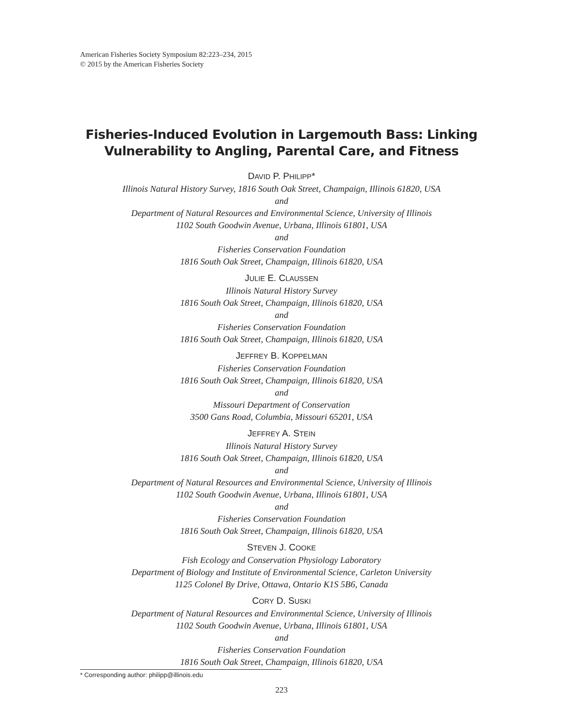American Fisheries Society Symposium 82:223–234, 2015
© 2015 by the American Fisheries Society
Fisheries-Induced Evolution in Largemouth Bass: Linking Vulnerability to Angling, Parental Care, and Fitness
DAVID P. PHILIPP*
Illinois Natural History Survey, 1816 South Oak Street, Champaign, Illinois 61820, USA
and
Department of Natural Resources and Environmental Science, University of Illinois
1102 South Goodwin Avenue, Urbana, Illinois 61801, USA
and
Fisheries Conservation Foundation
1816 South Oak Street, Champaign, Illinois 61820, USA
JULIE E. CLAUSSEN
Illinois Natural History Survey
1816 South Oak Street, Champaign, Illinois 61820, USA
and
Fisheries Conservation Foundation
1816 South Oak Street, Champaign, Illinois 61820, USA
JEFFREY B. KOPPELMAN
Fisheries Conservation Foundation
1816 South Oak Street, Champaign, Illinois 61820, USA
and
Missouri Department of Conservation
3500 Gans Road, Columbia, Missouri 65201, USA
JEFFREY A. STEIN
Illinois Natural History Survey
1816 South Oak Street, Champaign, Illinois 61820, USA
and
Department of Natural Resources and Environmental Science, University of Illinois
1102 South Goodwin Avenue, Urbana, Illinois 61801, USA
and
Fisheries Conservation Foundation
1816 South Oak Street, Champaign, Illinois 61820, USA
STEVEN J. COOKE
Fish Ecology and Conservation Physiology Laboratory
Department of Biology and Institute of Environmental Science, Carleton University
1125 Colonel By Drive, Ottawa, Ontario K1S 5B6, Canada
CORY D. SUSKI
Department of Natural Resources and Environmental Science, University of Illinois
1102 South Goodwin Avenue, Urbana, Illinois 61801, USA
and
Fisheries Conservation Foundation
1816 South Oak Street, Champaign, Illinois 61820, USA
* Corresponding author: philipp@illinois.edu
223